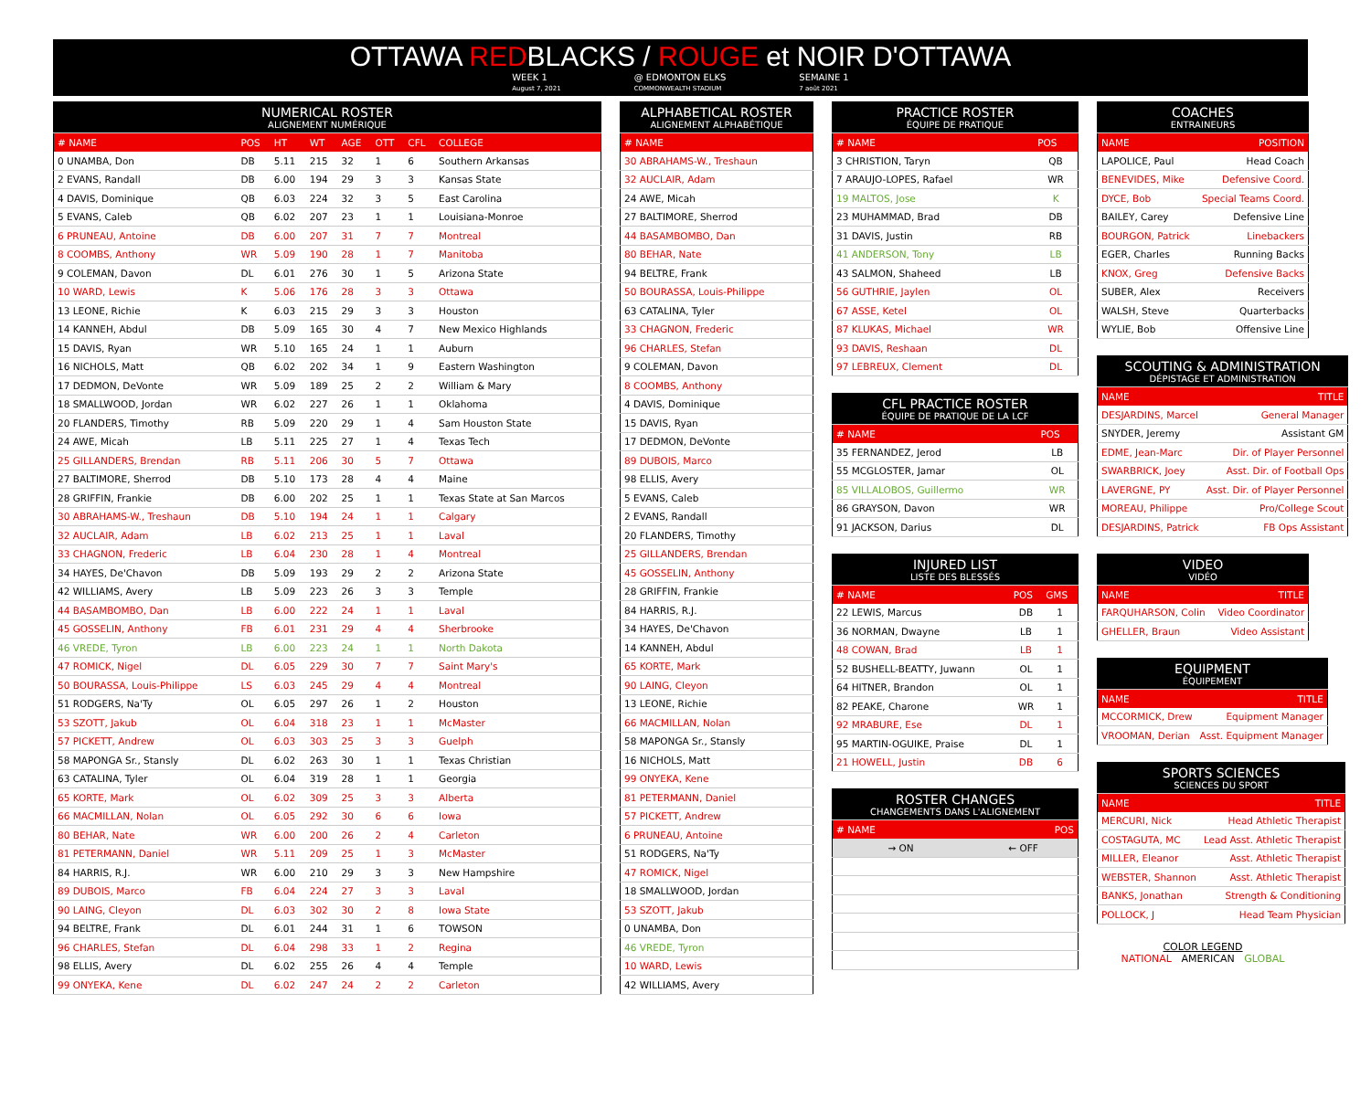OTTAWA REDBLACKS / ROUGE et NOIR D'OTTAWA
WEEK 1
August 7, 2021
@ EDMONTON ELKS
COMMONWEALTH STADIUM
SEMAINE 1
7 août 2021
| NUMERICAL ROSTER ALIGNEMENT NUMÉRIQUE | | | | | | | |
| # NAME | POS | HT | WT | AGE | OTT | CFL | COLLEGE |
| 0 UNAMBA, Don | DB | 5.11 | 215 | 32 | 1 | 6 | Southern Arkansas |
| 2 EVANS, Randall | DB | 6.00 | 194 | 29 | 3 | 3 | Kansas State |
| 4 DAVIS, Dominique | QB | 6.03 | 224 | 32 | 3 | 5 | East Carolina |
| 5 EVANS, Caleb | QB | 6.02 | 207 | 23 | 1 | 1 | Louisiana-Monroe |
| 6 PRUNEAU, Antoine | DB | 6.00 | 207 | 31 | 7 | 7 | Montreal |
| 8 COOMBS, Anthony | WR | 5.09 | 190 | 28 | 1 | 7 | Manitoba |
| 9 COLEMAN, Davon | DL | 6.01 | 276 | 30 | 1 | 5 | Arizona State |
| 10 WARD, Lewis | K | 5.06 | 176 | 28 | 3 | 3 | Ottawa |
| 13 LEONE, Richie | K | 6.03 | 215 | 29 | 3 | 3 | Houston |
| 14 KANNEH, Abdul | DB | 5.09 | 165 | 30 | 4 | 7 | New Mexico Highlands |
| 15 DAVIS, Ryan | WR | 5.10 | 165 | 24 | 1 | 1 | Auburn |
| 16 NICHOLS, Matt | QB | 6.02 | 202 | 34 | 1 | 9 | Eastern Washington |
| 17 DEDMON, DeVonte | WR | 5.09 | 189 | 25 | 2 | 2 | William & Mary |
| 18 SMALLWOOD, Jordan | WR | 6.02 | 227 | 26 | 1 | 1 | Oklahoma |
| 20 FLANDERS, Timothy | RB | 5.09 | 220 | 29 | 1 | 4 | Sam Houston State |
| 24 AWE, Micah | LB | 5.11 | 225 | 27 | 1 | 4 | Texas Tech |
| 25 GILLANDERS, Brendan | RB | 5.11 | 206 | 30 | 5 | 7 | Ottawa |
| 27 BALTIMORE, Sherrod | DB | 5.10 | 173 | 28 | 4 | 4 | Maine |
| 28 GRIFFIN, Frankie | DB | 6.00 | 202 | 25 | 1 | 1 | Texas State at San Marcos |
| 30 ABRAHAMS-W., Treshaun | DB | 5.10 | 194 | 24 | 1 | 1 | Calgary |
| 32 AUCLAIR, Adam | LB | 6.02 | 213 | 25 | 1 | 1 | Laval |
| 33 CHAGNON, Frederic | LB | 6.04 | 230 | 28 | 1 | 4 | Montreal |
| 34 HAYES, De'Chavon | DB | 5.09 | 193 | 29 | 2 | 2 | Arizona State |
| 42 WILLIAMS, Avery | LB | 5.09 | 223 | 26 | 3 | 3 | Temple |
| 44 BASAMBOMBO, Dan | LB | 6.00 | 222 | 24 | 1 | 1 | Laval |
| 45 GOSSELIN, Anthony | FB | 6.01 | 231 | 29 | 4 | 4 | Sherbrooke |
| 46 VREDE, Tyron | LB | 6.00 | 223 | 24 | 1 | 1 | North Dakota |
| 47 ROMICK, Nigel | DL | 6.05 | 229 | 30 | 7 | 7 | Saint Mary's |
| 50 BOURASSA, Louis-Philippe | LS | 6.03 | 245 | 29 | 4 | 4 | Montreal |
| 51 RODGERS, Na'Ty | OL | 6.05 | 297 | 26 | 1 | 2 | Houston |
| 53 SZOTT, Jakub | OL | 6.04 | 318 | 23 | 1 | 1 | McMaster |
| 57 PICKETT, Andrew | OL | 6.03 | 303 | 25 | 3 | 3 | Guelph |
| 58 MAPONGA Sr., Stansly | DL | 6.02 | 263 | 30 | 1 | 1 | Texas Christian |
| 63 CATALINA, Tyler | OL | 6.04 | 319 | 28 | 1 | 1 | Georgia |
| 65 KORTE, Mark | OL | 6.02 | 309 | 25 | 3 | 3 | Alberta |
| 66 MACMILLAN, Nolan | OL | 6.05 | 292 | 30 | 6 | 6 | Iowa |
| 80 BEHAR, Nate | WR | 6.00 | 200 | 26 | 2 | 4 | Carleton |
| 81 PETERMANN, Daniel | WR | 5.11 | 209 | 25 | 1 | 3 | McMaster |
| 84 HARRIS, R.J. | WR | 6.00 | 210 | 29 | 3 | 3 | New Hampshire |
| 89 DUBOIS, Marco | FB | 6.04 | 224 | 27 | 3 | 3 | Laval |
| 90 LAING, Cleyon | DL | 6.03 | 302 | 30 | 2 | 8 | Iowa State |
| 94 BELTRE, Frank | DL | 6.01 | 244 | 31 | 1 | 6 | TOWSON |
| 96 CHARLES, Stefan | DL | 6.04 | 298 | 33 | 1 | 2 | Regina |
| 98 ELLIS, Avery | DL | 6.02 | 255 | 26 | 4 | 4 | Temple |
| 99 ONYEKA, Kene | DL | 6.02 | 247 | 24 | 2 | 2 | Carleton |
| ALPHABETICAL ROSTER ALIGNEMENT ALPHABÉTIQUE |
| # NAME |
| 30 ABRAHAMS-W., Treshaun |
| 32 AUCLAIR, Adam |
| 24 AWE, Micah |
| 27 BALTIMORE, Sherrod |
| 44 BASAMBOMBO, Dan |
| 80 BEHAR, Nate |
| 94 BELTRE, Frank |
| 50 BOURASSA, Louis-Philippe |
| 63 CATALINA, Tyler |
| 33 CHAGNON, Frederic |
| 96 CHARLES, Stefan |
| 9 COLEMAN, Davon |
| 8 COOMBS, Anthony |
| 4 DAVIS, Dominique |
| 15 DAVIS, Ryan |
| 17 DEDMON, DeVonte |
| 89 DUBOIS, Marco |
| 98 ELLIS, Avery |
| 5 EVANS, Caleb |
| 2 EVANS, Randall |
| 20 FLANDERS, Timothy |
| 25 GILLANDERS, Brendan |
| 45 GOSSELIN, Anthony |
| 28 GRIFFIN, Frankie |
| 84 HARRIS, R.J. |
| 34 HAYES, De'Chavon |
| 14 KANNEH, Abdul |
| 65 KORTE, Mark |
| 90 LAING, Cleyon |
| 13 LEONE, Richie |
| 66 MACMILLAN, Nolan |
| 58 MAPONGA Sr., Stansly |
| 16 NICHOLS, Matt |
| 99 ONYEKA, Kene |
| 81 PETERMANN, Daniel |
| 57 PICKETT, Andrew |
| 6 PRUNEAU, Antoine |
| 51 RODGERS, Na'Ty |
| 47 ROMICK, Nigel |
| 18 SMALLWOOD, Jordan |
| 53 SZOTT, Jakub |
| 0 UNAMBA, Don |
| 46 VREDE, Tyron |
| 10 WARD, Lewis |
| 42 WILLIAMS, Avery |
| PRACTICE ROSTER ÉQUIPE DE PRATIQUE | |
| # NAME | POS |
| 3 CHRISTION, Taryn | QB |
| 7 ARAUJO-LOPES, Rafael | WR |
| 19 MALTOS, Jose | K |
| 23 MUHAMMAD, Brad | DB |
| 31 DAVIS, Justin | RB |
| 41 ANDERSON, Tony | LB |
| 43 SALMON, Shaheed | LB |
| 56 GUTHRIE, Jaylen | OL |
| 67 ASSE, Ketel | OL |
| 87 KLUKAS, Michael | WR |
| 93 DAVIS, Reshaan | DL |
| 97 LEBREUX, Clement | DL |
| CFL PRACTICE ROSTER ÉQUIPE DE PRATIQUE DE LA LCF | |
| # NAME | POS |
| 35 FERNANDEZ, Jerod | LB |
| 55 MCGLOSTER, Jamar | OL |
| 85 VILLALOBOS, Guillermo | WR |
| 86 GRAYSON, Davon | WR |
| 91 JACKSON, Darius | DL |
| INJURED LIST LISTE DES BLESSÉS | | |
| # NAME | POS | GMS |
| 22 LEWIS, Marcus | DB | 1 |
| 36 NORMAN, Dwayne | LB | 1 |
| 48 COWAN, Brad | LB | 1 |
| 52 BUSHELL-BEATTY, Juwann | OL | 1 |
| 64 HITNER, Brandon | OL | 1 |
| 82 PEAKE, Charone | WR | 1 |
| 92 MRABURE, Ese | DL | 1 |
| 95 MARTIN-OGUIKE, Praise | DL | 1 |
| 21 HOWELL, Justin | DB | 6 |
| ROSTER CHANGES CHANGEMENTS DANS L'ALIGNEMENT | |
| # NAME | POS |
| → ON | ← OFF |
| COACHES ENTRAINEURS | |
| NAME | POSITION |
| LAPOLICE, Paul | Head Coach |
| BENEVIDES, Mike | Defensive Coord. |
| DYCE, Bob | Special Teams Coord. |
| BAILEY, Carey | Defensive Line |
| BOURGON, Patrick | Linebackers |
| EGER, Charles | Running Backs |
| KNOX, Greg | Defensive Backs |
| SUBER, Alex | Receivers |
| WALSH, Steve | Quarterbacks |
| WYLIE, Bob | Offensive Line |
| SCOUTING & ADMINISTRATION DÉPISTAGE ET ADMINISTRATION | |
| NAME | TITLE |
| DESJARDINS, Marcel | General Manager |
| SNYDER, Jeremy | Assistant GM |
| EDME, Jean-Marc | Dir. of Player Personnel |
| SWARBRICK, Joey | Asst. Dir. of Football Ops |
| LAVERGNE, PY | Asst. Dir. of Player Personnel |
| MOREAU, Philippe | Pro/College Scout |
| DESJARDINS, Patrick | FB Ops Assistant |
| VIDEO VIDÉO | |
| NAME | TITLE |
| FARQUHARSON, Colin | Video Coordinator |
| GHELLER, Braun | Video Assistant |
| EQUIPMENT ÉQUIPEMENT | |
| NAME | TITLE |
| MCCORMICK, Drew | Equipment Manager |
| VROOMAN, Derian | Asst. Equipment Manager |
| SPORTS SCIENCES SCIENCES DU SPORT | |
| NAME | TITLE |
| MERCURI, Nick | Head Athletic Therapist |
| COSTAGUTA, MC | Lead Asst. Athletic Therapist |
| MILLER, Eleanor | Asst. Athletic Therapist |
| WEBSTER, Shannon | Asst. Athletic Therapist |
| BANKS, Jonathan | Strength & Conditioning |
| POLLOCK, J | Head Team Physician |
COLOR LEGEND
NATIONAL AMERICAN GLOBAL